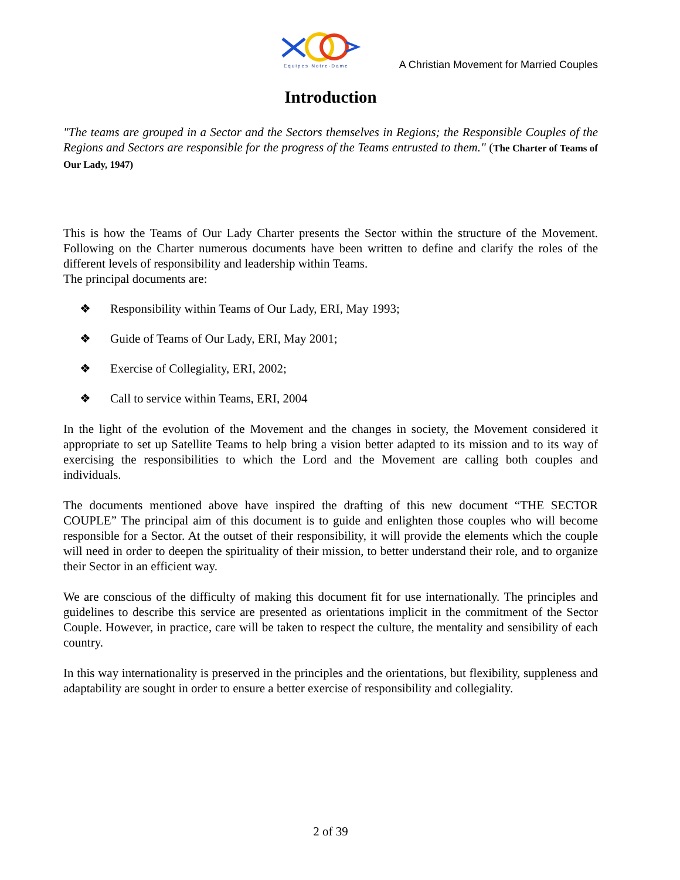Equipes Notre-Dame
A Christian Movement for Married Couples
Introduction
"The teams are grouped in a Sector and the Sectors themselves in Regions; the Responsible Couples of the Regions and Sectors are responsible for the progress of the Teams entrusted to them." (The Charter of Teams of Our Lady, 1947)
This is how the Teams of Our Lady Charter presents the Sector within the structure of the Movement. Following on the Charter numerous documents have been written to define and clarify the roles of the different levels of responsibility and leadership within Teams.
The principal documents are:
❖ Responsibility within Teams of Our Lady, ERI, May 1993;
❖ Guide of Teams of Our Lady, ERI, May 2001;
❖ Exercise of Collegiality, ERI, 2002;
❖ Call to service within Teams, ERI, 2004
In the light of the evolution of the Movement and the changes in society, the Movement considered it appropriate to set up Satellite Teams to help bring a vision better adapted to its mission and to its way of exercising the responsibilities to which the Lord and the Movement are calling both couples and individuals.
The documents mentioned above have inspired the drafting of this new document “THE SECTOR COUPLE” The principal aim of this document is to guide and enlighten those couples who will become responsible for a Sector. At the outset of their responsibility, it will provide the elements which the couple will need in order to deepen the spirituality of their mission, to better understand their role, and to organize their Sector in an efficient way.
We are conscious of the difficulty of making this document fit for use internationally. The principles and guidelines to describe this service are presented as orientations implicit in the commitment of the Sector Couple. However, in practice, care will be taken to respect the culture, the mentality and sensibility of each country.
In this way internationality is preserved in the principles and the orientations, but flexibility, suppleness and adaptability are sought in order to ensure a better exercise of responsibility and collegiality.
2 of 39